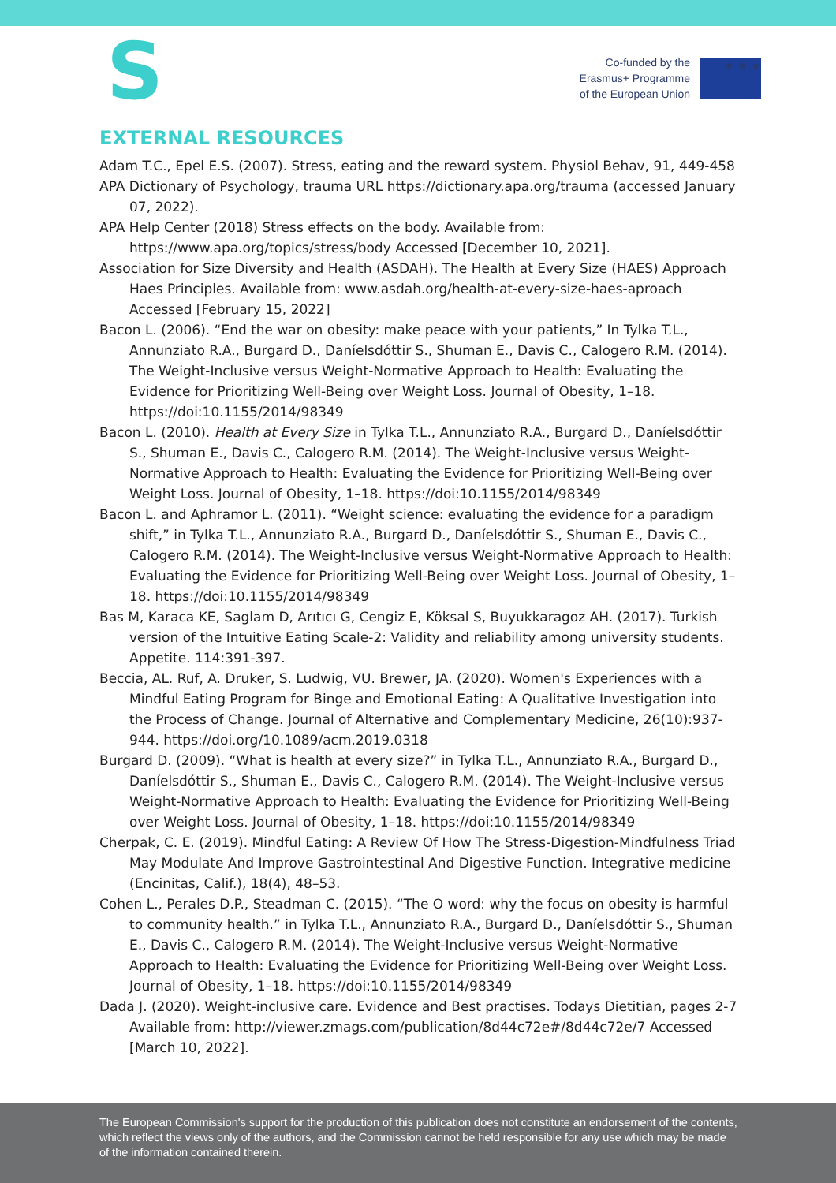S
Co-funded by the
Erasmus+ Programme
of the European Union
★ ★ ★
EXTERNAL RESOURCES
Adam T.C., Epel E.S. (2007). Stress, eating and the reward system. Physiol Behav, 91, 449-458
APA Dictionary of Psychology, trauma URL https://dictionary.apa.org/trauma (accessed January 07, 2022).
APA Help Center (2018) Stress effects on the body. Available from: https://www.apa.org/topics/stress/body Accessed [December 10, 2021].
Association for Size Diversity and Health (ASDAH). The Health at Every Size (HAES) Approach Haes Principles. Available from: www.asdah.org/health-at-every-size-haes-aproach Accessed [February 15, 2022]
Bacon L. (2006). “End the war on obesity: make peace with your patients,” In Tylka T.L., Annunziato R.A., Burgard D., Daníelsdóttir S., Shuman E., Davis C., Calogero R.M. (2014). The Weight-Inclusive versus Weight-Normative Approach to Health: Evaluating the Evidence for Prioritizing Well-Being over Weight Loss. Journal of Obesity, 1–18. https://doi:10.1155/2014/98349
Bacon L. (2010). Health at Every Size in Tylka T.L., Annunziato R.A., Burgard D., Daníelsdóttir S., Shuman E., Davis C., Calogero R.M. (2014). The Weight-Inclusive versus Weight-Normative Approach to Health: Evaluating the Evidence for Prioritizing Well-Being over Weight Loss. Journal of Obesity, 1–18. https://doi:10.1155/2014/98349
Bacon L. and Aphramor L. (2011). “Weight science: evaluating the evidence for a paradigm shift,” in Tylka T.L., Annunziato R.A., Burgard D., Daníelsdóttir S., Shuman E., Davis C., Calogero R.M. (2014). The Weight-Inclusive versus Weight-Normative Approach to Health: Evaluating the Evidence for Prioritizing Well-Being over Weight Loss. Journal of Obesity, 1–18. https://doi:10.1155/2014/98349
Bas M, Karaca KE, Saglam D, Arıtıcı G, Cengiz E, Köksal S, Buyukkaragoz AH. (2017). Turkish version of the Intuitive Eating Scale-2: Validity and reliability among university students. Appetite. 114:391-397.
Beccia, AL. Ruf, A. Druker, S. Ludwig, VU. Brewer, JA. (2020). Women's Experiences with a Mindful Eating Program for Binge and Emotional Eating: A Qualitative Investigation into the Process of Change. Journal of Alternative and Complementary Medicine, 26(10):937-944. https://doi.org/10.1089/acm.2019.0318
Burgard D. (2009). “What is health at every size?” in Tylka T.L., Annunziato R.A., Burgard D., Daníelsdóttir S., Shuman E., Davis C., Calogero R.M. (2014). The Weight-Inclusive versus Weight-Normative Approach to Health: Evaluating the Evidence for Prioritizing Well-Being over Weight Loss. Journal of Obesity, 1–18. https://doi:10.1155/2014/98349
Cherpak, C. E. (2019). Mindful Eating: A Review Of How The Stress-Digestion-Mindfulness Triad May Modulate And Improve Gastrointestinal And Digestive Function. Integrative medicine (Encinitas, Calif.), 18(4), 48–53.
Cohen L., Perales D.P., Steadman C. (2015). “The O word: why the focus on obesity is harmful to community health.” in Tylka T.L., Annunziato R.A., Burgard D., Daníelsdóttir S., Shuman E., Davis C., Calogero R.M. (2014). The Weight-Inclusive versus Weight-Normative Approach to Health: Evaluating the Evidence for Prioritizing Well-Being over Weight Loss. Journal of Obesity, 1–18. https://doi:10.1155/2014/98349
Dada J. (2020). Weight-inclusive care. Evidence and Best practises. Todays Dietitian, pages 2-7 Available from: http://viewer.zmags.com/publication/8d44c72e#/8d44c72e/7 Accessed [March 10, 2022].
The European Commission's support for the production of this publication does not constitute an endorsement of the contents, which reflect the views only of the authors, and the Commission cannot be held responsible for any use which may be made of the information contained therein.